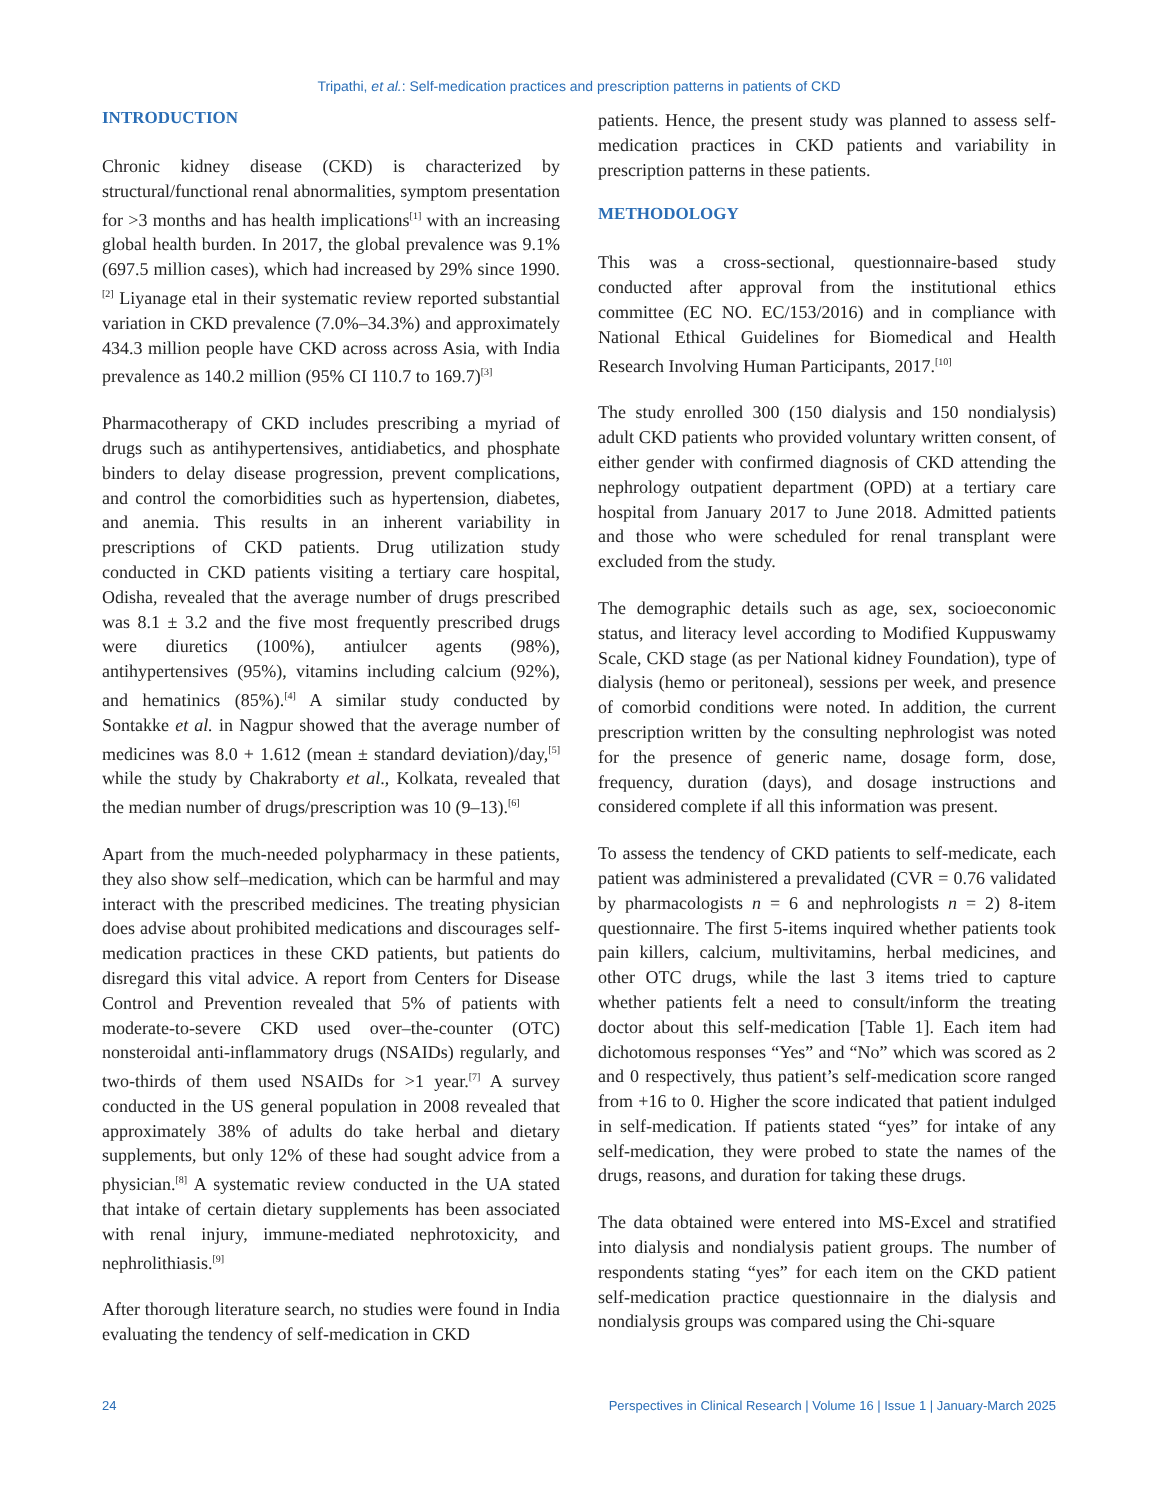Tripathi, et al.: Self-medication practices and prescription patterns in patients of CKD
INTRODUCTION
Chronic kidney disease (CKD) is characterized by structural/functional renal abnormalities, symptom presentation for >3 months and has health implications<sup>[1]</sup> with an increasing global health burden. In 2017, the global prevalence was 9.1% (697.5 million cases), which had increased by 29% since 1990.<sup>[2]</sup> Liyanage etal in their systematic review reported substantial variation in CKD prevalence (7.0%–34.3%) and approximately 434.3 million people have CKD across across Asia, with India prevalence as 140.2 million (95% CI 110.7 to 169.7)<sup>[3]</sup>
Pharmacotherapy of CKD includes prescribing a myriad of drugs such as antihypertensives, antidiabetics, and phosphate binders to delay disease progression, prevent complications, and control the comorbidities such as hypertension, diabetes, and anemia. This results in an inherent variability in prescriptions of CKD patients. Drug utilization study conducted in CKD patients visiting a tertiary care hospital, Odisha, revealed that the average number of drugs prescribed was 8.1 ± 3.2 and the five most frequently prescribed drugs were diuretics (100%), antiulcer agents (98%), antihypertensives (95%), vitamins including calcium (92%), and hematinics (85%).<sup>[4]</sup> A similar study conducted by Sontakke et al. in Nagpur showed that the average number of medicines was 8.0 + 1.612 (mean ± standard deviation)/day,<sup>[5]</sup> while the study by Chakraborty et al., Kolkata, revealed that the median number of drugs/prescription was 10 (9–13).<sup>[6]</sup>
Apart from the much-needed polypharmacy in these patients, they also show self–medication, which can be harmful and may interact with the prescribed medicines. The treating physician does advise about prohibited medications and discourages self-medication practices in these CKD patients, but patients do disregard this vital advice. A report from Centers for Disease Control and Prevention revealed that 5% of patients with moderate-to-severe CKD used over–the-counter (OTC) nonsteroidal anti-inflammatory drugs (NSAIDs) regularly, and two-thirds of them used NSAIDs for >1 year.<sup>[7]</sup> A survey conducted in the US general population in 2008 revealed that approximately 38% of adults do take herbal and dietary supplements, but only 12% of these had sought advice from a physician.<sup>[8]</sup> A systematic review conducted in the UA stated that intake of certain dietary supplements has been associated with renal injury, immune-mediated nephrotoxicity, and nephrolithiasis.<sup>[9]</sup>
After thorough literature search, no studies were found in India evaluating the tendency of self-medication in CKD
patients. Hence, the present study was planned to assess self-medication practices in CKD patients and variability in prescription patterns in these patients.
METHODOLOGY
This was a cross-sectional, questionnaire-based study conducted after approval from the institutional ethics committee (EC NO. EC/153/2016) and in compliance with National Ethical Guidelines for Biomedical and Health Research Involving Human Participants, 2017.<sup>[10]</sup>
The study enrolled 300 (150 dialysis and 150 nondialysis) adult CKD patients who provided voluntary written consent, of either gender with confirmed diagnosis of CKD attending the nephrology outpatient department (OPD) at a tertiary care hospital from January 2017 to June 2018. Admitted patients and those who were scheduled for renal transplant were excluded from the study.
The demographic details such as age, sex, socioeconomic status, and literacy level according to Modified Kuppuswamy Scale, CKD stage (as per National kidney Foundation), type of dialysis (hemo or peritoneal), sessions per week, and presence of comorbid conditions were noted. In addition, the current prescription written by the consulting nephrologist was noted for the presence of generic name, dosage form, dose, frequency, duration (days), and dosage instructions and considered complete if all this information was present.
To assess the tendency of CKD patients to self-medicate, each patient was administered a prevalidated (CVR = 0.76 validated by pharmacologists n = 6 and nephrologists n = 2) 8-item questionnaire. The first 5-items inquired whether patients took pain killers, calcium, multivitamins, herbal medicines, and other OTC drugs, while the last 3 items tried to capture whether patients felt a need to consult/inform the treating doctor about this self-medication [Table 1]. Each item had dichotomous responses “Yes” and “No” which was scored as 2 and 0 respectively, thus patient’s self-medication score ranged from +16 to 0. Higher the score indicated that patient indulged in self-medication. If patients stated “yes” for intake of any self-medication, they were probed to state the names of the drugs, reasons, and duration for taking these drugs.
The data obtained were entered into MS-Excel and stratified into dialysis and nondialysis patient groups. The number of respondents stating “yes” for each item on the CKD patient self-medication practice questionnaire in the dialysis and nondialysis groups was compared using the Chi-square
24 Perspectives in Clinical Research | Volume 16 | Issue 1 | January-March 2025